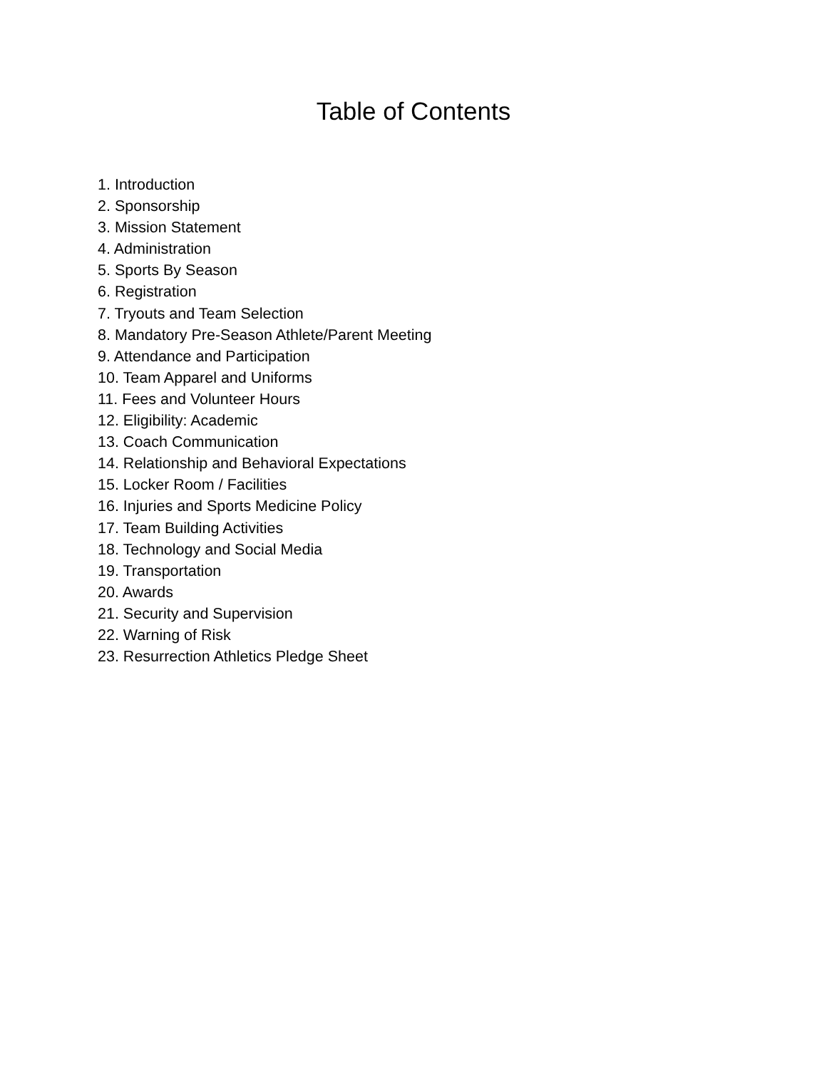Table of Contents
1. Introduction
2. Sponsorship
3. Mission Statement
4. Administration
5. Sports By Season
6. Registration
7. Tryouts and Team Selection
8. Mandatory Pre-Season Athlete/Parent Meeting
9. Attendance and Participation
10. Team Apparel and Uniforms
11. Fees and Volunteer Hours
12. Eligibility: Academic
13. Coach Communication
14. Relationship and Behavioral Expectations
15. Locker Room / Facilities
16. Injuries and Sports Medicine Policy
17. Team Building Activities
18. Technology and Social Media
19. Transportation
20. Awards
21. Security and Supervision
22. Warning of Risk
23. Resurrection Athletics Pledge Sheet